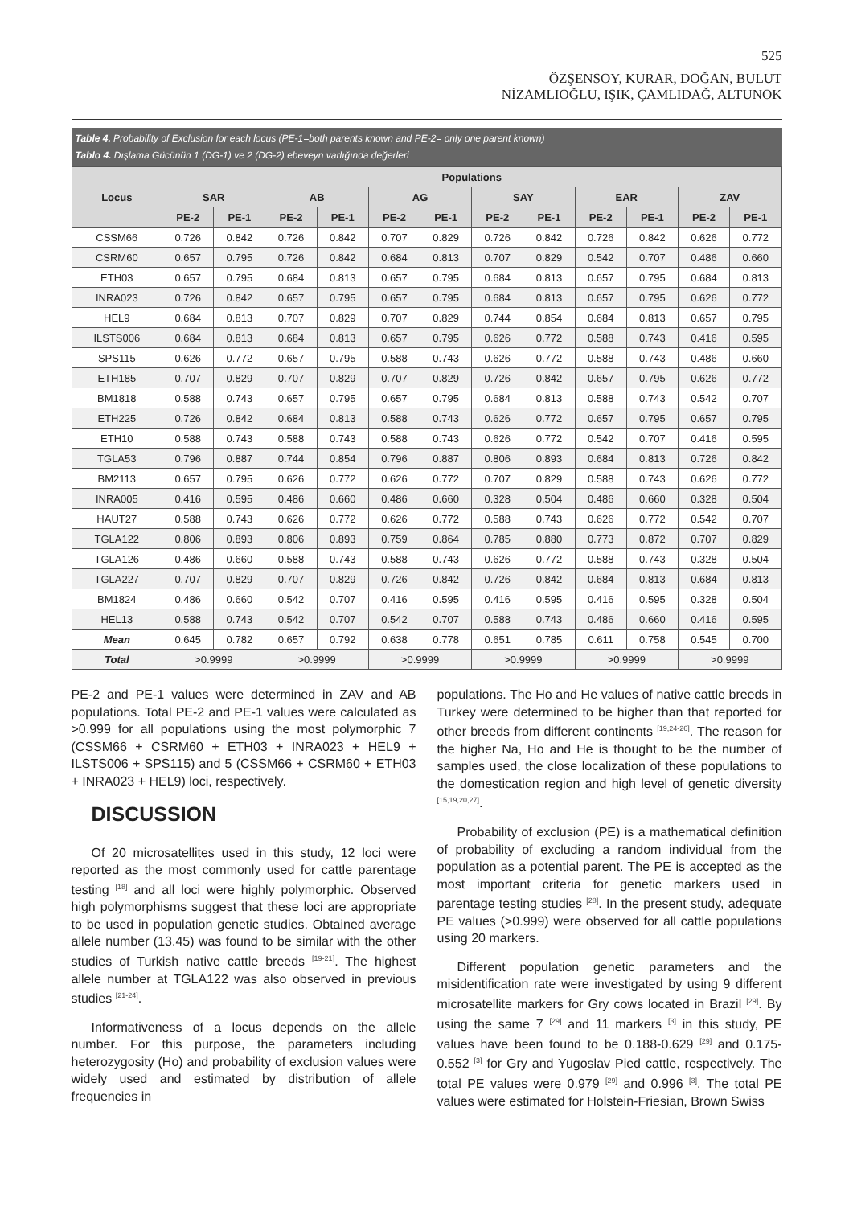525
ÖZŞENSOY, KURAR, DOĞAN, BULUT
NİZAMLIOĞLU, IŞIK, ÇAMLIDAĞ, ALTUNOK
Table 4. Probability of Exclusion for each locus (PE-1=both parents known and PE-2= only one parent known)
Tablo 4. Dışlama Gücünün 1 (DG-1) ve 2 (DG-2) ebeveyn varlığında değerleri
| Locus | Populations | | | | | | | | | | | |
| --- | --- | --- | --- | --- | --- | --- | --- | --- | --- | --- | --- | --- |
| | SAR | | AB | | AG | | SAY | | EAR | | ZAV | |
| | PE-2 | PE-1 | PE-2 | PE-1 | PE-2 | PE-1 | PE-2 | PE-1 | PE-2 | PE-1 | PE-2 | PE-1 |
| CSSM66 | 0.726 | 0.842 | 0.726 | 0.842 | 0.707 | 0.829 | 0.726 | 0.842 | 0.726 | 0.842 | 0.626 | 0.772 |
| CSRM60 | 0.657 | 0.795 | 0.726 | 0.842 | 0.684 | 0.813 | 0.707 | 0.829 | 0.542 | 0.707 | 0.486 | 0.660 |
| ETH03 | 0.657 | 0.795 | 0.684 | 0.813 | 0.657 | 0.795 | 0.684 | 0.813 | 0.657 | 0.795 | 0.684 | 0.813 |
| INRA023 | 0.726 | 0.842 | 0.657 | 0.795 | 0.657 | 0.795 | 0.684 | 0.813 | 0.657 | 0.795 | 0.626 | 0.772 |
| HEL9 | 0.684 | 0.813 | 0.707 | 0.829 | 0.707 | 0.829 | 0.744 | 0.854 | 0.684 | 0.813 | 0.657 | 0.795 |
| ILSTS006 | 0.684 | 0.813 | 0.684 | 0.813 | 0.657 | 0.795 | 0.626 | 0.772 | 0.588 | 0.743 | 0.416 | 0.595 |
| SPS115 | 0.626 | 0.772 | 0.657 | 0.795 | 0.588 | 0.743 | 0.626 | 0.772 | 0.588 | 0.743 | 0.486 | 0.660 |
| ETH185 | 0.707 | 0.829 | 0.707 | 0.829 | 0.707 | 0.829 | 0.726 | 0.842 | 0.657 | 0.795 | 0.626 | 0.772 |
| BM1818 | 0.588 | 0.743 | 0.657 | 0.795 | 0.657 | 0.795 | 0.684 | 0.813 | 0.588 | 0.743 | 0.542 | 0.707 |
| ETH225 | 0.726 | 0.842 | 0.684 | 0.813 | 0.588 | 0.743 | 0.626 | 0.772 | 0.657 | 0.795 | 0.657 | 0.795 |
| ETH10 | 0.588 | 0.743 | 0.588 | 0.743 | 0.588 | 0.743 | 0.626 | 0.772 | 0.542 | 0.707 | 0.416 | 0.595 |
| TGLA53 | 0.796 | 0.887 | 0.744 | 0.854 | 0.796 | 0.887 | 0.806 | 0.893 | 0.684 | 0.813 | 0.726 | 0.842 |
| BM2113 | 0.657 | 0.795 | 0.626 | 0.772 | 0.626 | 0.772 | 0.707 | 0.829 | 0.588 | 0.743 | 0.626 | 0.772 |
| INRA005 | 0.416 | 0.595 | 0.486 | 0.660 | 0.486 | 0.660 | 0.328 | 0.504 | 0.486 | 0.660 | 0.328 | 0.504 |
| HAUT27 | 0.588 | 0.743 | 0.626 | 0.772 | 0.626 | 0.772 | 0.588 | 0.743 | 0.626 | 0.772 | 0.542 | 0.707 |
| TGLA122 | 0.806 | 0.893 | 0.806 | 0.893 | 0.759 | 0.864 | 0.785 | 0.880 | 0.773 | 0.872 | 0.707 | 0.829 |
| TGLA126 | 0.486 | 0.660 | 0.588 | 0.743 | 0.588 | 0.743 | 0.626 | 0.772 | 0.588 | 0.743 | 0.328 | 0.504 |
| TGLA227 | 0.707 | 0.829 | 0.707 | 0.829 | 0.726 | 0.842 | 0.726 | 0.842 | 0.684 | 0.813 | 0.684 | 0.813 |
| BM1824 | 0.486 | 0.660 | 0.542 | 0.707 | 0.416 | 0.595 | 0.416 | 0.595 | 0.416 | 0.595 | 0.328 | 0.504 |
| HEL13 | 0.588 | 0.743 | 0.542 | 0.707 | 0.542 | 0.707 | 0.588 | 0.743 | 0.486 | 0.660 | 0.416 | 0.595 |
| Mean | 0.645 | 0.782 | 0.657 | 0.792 | 0.638 | 0.778 | 0.651 | 0.785 | 0.611 | 0.758 | 0.545 | 0.700 |
| Total | >0.9999 | | >0.9999 | | >0.9999 | | >0.9999 | | >0.9999 | | >0.9999 | |
PE-2 and PE-1 values were determined in ZAV and AB populations. Total PE-2 and PE-1 values were calculated as >0.999 for all populations using the most polymorphic 7 (CSSM66 + CSRM60 + ETH03 + INRA023 + HEL9 + ILSTS006 + SPS115) and 5 (CSSM66 + CSRM60 + ETH03 + INRA023 + HEL9) loci, respectively.
DISCUSSION
Of 20 microsatellites used in this study, 12 loci were reported as the most commonly used for cattle parentage testing <sup>[18]</sup> and all loci were highly polymorphic. Observed high polymorphisms suggest that these loci are appropriate to be used in population genetic studies. Obtained average allele number (13.45) was found to be similar with the other studies of Turkish native cattle breeds <sup>[19-21]</sup>. The highest allele number at TGLA122 was also observed in previous studies <sup>[21-24]</sup>.
Informativeness of a locus depends on the allele number. For this purpose, the parameters including heterozygosity (Ho) and probability of exclusion values were widely used and estimated by distribution of allele frequencies in
populations. The Ho and He values of native cattle breeds in Turkey were determined to be higher than that reported for other breeds from different continents <sup>[19,24-26]</sup>. The reason for the higher Na, Ho and He is thought to be the number of samples used, the close localization of these populations to the domestication region and high level of genetic diversity <sup>[15,19,20,27]</sup>.
Probability of exclusion (PE) is a mathematical definition of probability of excluding a random individual from the population as a potential parent. The PE is accepted as the most important criteria for genetic markers used in parentage testing studies <sup>[28]</sup>. In the present study, adequate PE values (>0.999) were observed for all cattle populations using 20 markers.
Different population genetic parameters and the misidentification rate were investigated by using 9 different microsatellite markers for Gry cows located in Brazil <sup>[29]</sup>. By using the same 7 <sup>[29]</sup> and 11 markers <sup>[3]</sup> in this study, PE values have been found to be 0.188-0.629 <sup>[29]</sup> and 0.175-0.552 <sup>[3]</sup> for Gry and Yugoslav Pied cattle, respectively. The total PE values were 0.979 <sup>[29]</sup> and 0.996 <sup>[3]</sup>. The total PE values were estimated for Holstein-Friesian, Brown Swiss